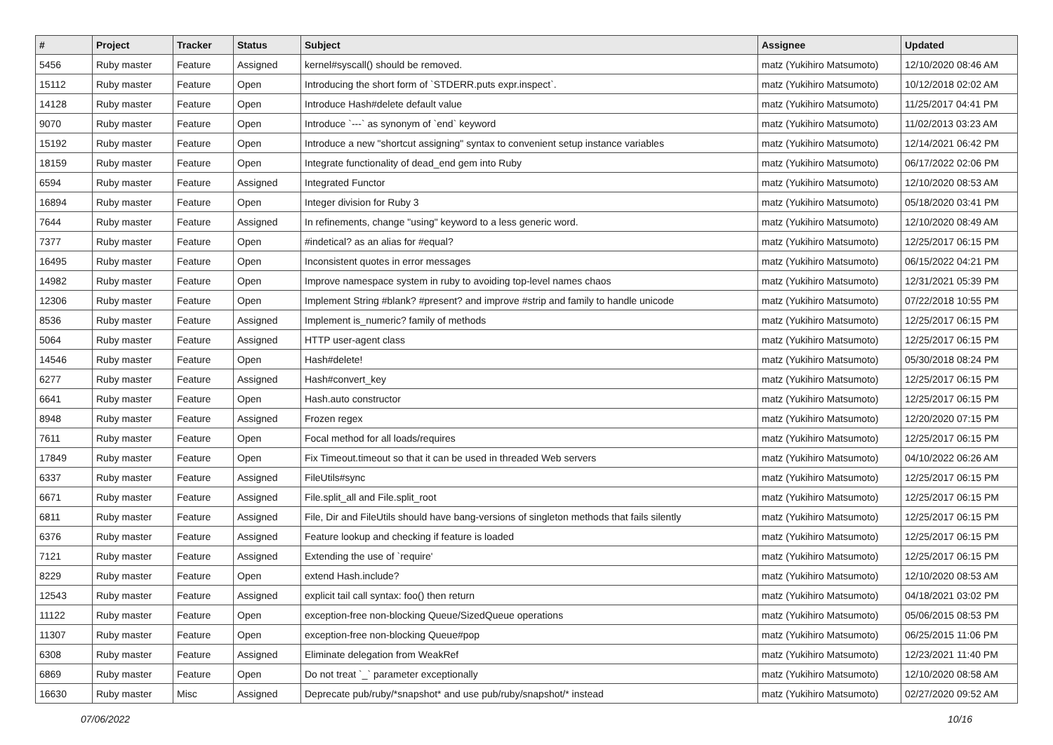| # | Project | Tracker | Status | Subject | Assignee | Updated |
| --- | --- | --- | --- | --- | --- | --- |
| 5456 | Ruby master | Feature | Assigned | kernel#syscall() should be removed. | matz (Yukihiro Matsumoto) | 12/10/2020 08:46 AM |
| 15112 | Ruby master | Feature | Open | Introducing the short form of `STDERR.puts expr.inspect`. | matz (Yukihiro Matsumoto) | 10/12/2018 02:02 AM |
| 14128 | Ruby master | Feature | Open | Introduce Hash#delete default value | matz (Yukihiro Matsumoto) | 11/25/2017 04:41 PM |
| 9070 | Ruby master | Feature | Open | Introduce `---` as synonym of `end` keyword | matz (Yukihiro Matsumoto) | 11/02/2013 03:23 AM |
| 15192 | Ruby master | Feature | Open | Introduce a new "shortcut assigning" syntax to convenient setup instance variables | matz (Yukihiro Matsumoto) | 12/14/2021 06:42 PM |
| 18159 | Ruby master | Feature | Open | Integrate functionality of dead_end gem into Ruby | matz (Yukihiro Matsumoto) | 06/17/2022 02:06 PM |
| 6594 | Ruby master | Feature | Assigned | Integrated Functor | matz (Yukihiro Matsumoto) | 12/10/2020 08:53 AM |
| 16894 | Ruby master | Feature | Open | Integer division for Ruby 3 | matz (Yukihiro Matsumoto) | 05/18/2020 03:41 PM |
| 7644 | Ruby master | Feature | Assigned | In refinements, change "using" keyword to a less generic word. | matz (Yukihiro Matsumoto) | 12/10/2020 08:49 AM |
| 7377 | Ruby master | Feature | Open | #indetical? as an alias for #equal? | matz (Yukihiro Matsumoto) | 12/25/2017 06:15 PM |
| 16495 | Ruby master | Feature | Open | Inconsistent quotes in error messages | matz (Yukihiro Matsumoto) | 06/15/2022 04:21 PM |
| 14982 | Ruby master | Feature | Open | Improve namespace system in ruby to avoiding top-level names chaos | matz (Yukihiro Matsumoto) | 12/31/2021 05:39 PM |
| 12306 | Ruby master | Feature | Open | Implement String #blank? #present? and improve #strip and family to handle unicode | matz (Yukihiro Matsumoto) | 07/22/2018 10:55 PM |
| 8536 | Ruby master | Feature | Assigned | Implement is_numeric? family of methods | matz (Yukihiro Matsumoto) | 12/25/2017 06:15 PM |
| 5064 | Ruby master | Feature | Assigned | HTTP user-agent class | matz (Yukihiro Matsumoto) | 12/25/2017 06:15 PM |
| 14546 | Ruby master | Feature | Open | Hash#delete! | matz (Yukihiro Matsumoto) | 05/30/2018 08:24 PM |
| 6277 | Ruby master | Feature | Assigned | Hash#convert_key | matz (Yukihiro Matsumoto) | 12/25/2017 06:15 PM |
| 6641 | Ruby master | Feature | Open | Hash.auto constructor | matz (Yukihiro Matsumoto) | 12/25/2017 06:15 PM |
| 8948 | Ruby master | Feature | Assigned | Frozen regex | matz (Yukihiro Matsumoto) | 12/20/2020 07:15 PM |
| 7611 | Ruby master | Feature | Open | Focal method for all loads/requires | matz (Yukihiro Matsumoto) | 12/25/2017 06:15 PM |
| 17849 | Ruby master | Feature | Open | Fix Timeout.timeout so that it can be used in threaded Web servers | matz (Yukihiro Matsumoto) | 04/10/2022 06:26 AM |
| 6337 | Ruby master | Feature | Assigned | FileUtils#sync | matz (Yukihiro Matsumoto) | 12/25/2017 06:15 PM |
| 6671 | Ruby master | Feature | Assigned | File.split_all and File.split_root | matz (Yukihiro Matsumoto) | 12/25/2017 06:15 PM |
| 6811 | Ruby master | Feature | Assigned | File, Dir and FileUtils should have bang-versions of singleton methods that fails silently | matz (Yukihiro Matsumoto) | 12/25/2017 06:15 PM |
| 6376 | Ruby master | Feature | Assigned | Feature lookup and checking if feature is loaded | matz (Yukihiro Matsumoto) | 12/25/2017 06:15 PM |
| 7121 | Ruby master | Feature | Assigned | Extending the use of `require' | matz (Yukihiro Matsumoto) | 12/25/2017 06:15 PM |
| 8229 | Ruby master | Feature | Open | extend Hash.include? | matz (Yukihiro Matsumoto) | 12/10/2020 08:53 AM |
| 12543 | Ruby master | Feature | Assigned | explicit tail call syntax: foo() then return | matz (Yukihiro Matsumoto) | 04/18/2021 03:02 PM |
| 11122 | Ruby master | Feature | Open | exception-free non-blocking Queue/SizedQueue operations | matz (Yukihiro Matsumoto) | 05/06/2015 08:53 PM |
| 11307 | Ruby master | Feature | Open | exception-free non-blocking Queue#pop | matz (Yukihiro Matsumoto) | 06/25/2015 11:06 PM |
| 6308 | Ruby master | Feature | Assigned | Eliminate delegation from WeakRef | matz (Yukihiro Matsumoto) | 12/23/2021 11:40 PM |
| 6869 | Ruby master | Feature | Open | Do not treat `_` parameter exceptionally | matz (Yukihiro Matsumoto) | 12/10/2020 08:58 AM |
| 16630 | Ruby master | Misc | Assigned | Deprecate pub/ruby/*snapshot* and use pub/ruby/snapshot/* instead | matz (Yukihiro Matsumoto) | 02/27/2020 09:52 AM |
07/06/2022 10/16